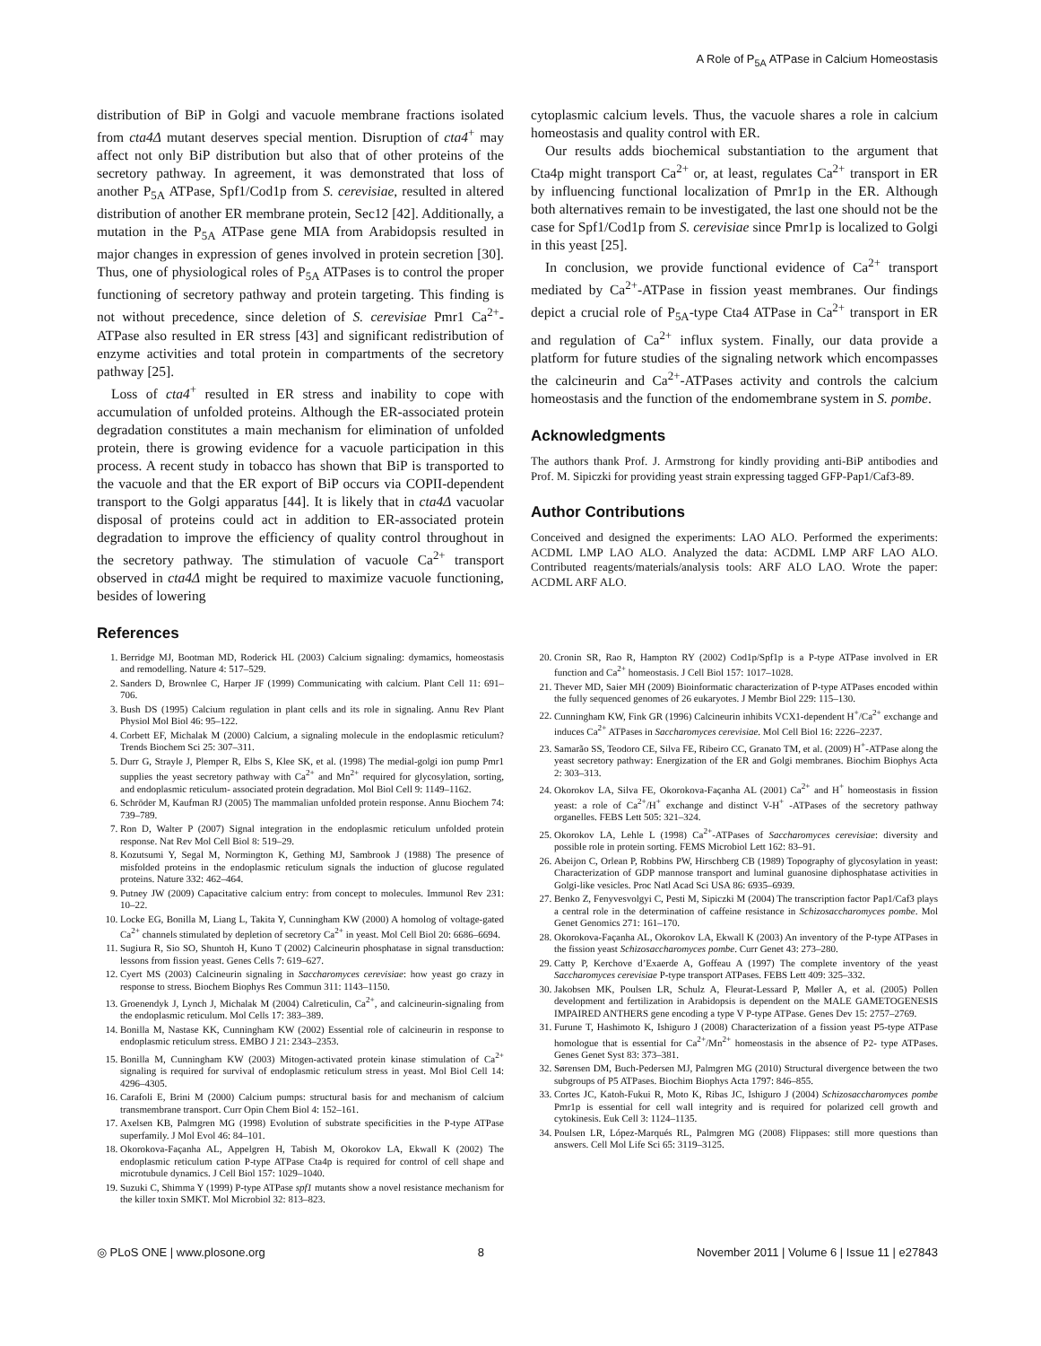A Role of P<sub>5A</sub> ATPase in Calcium Homeostasis
distribution of BiP in Golgi and vacuole membrane fractions isolated from cta4Δ mutant deserves special mention. Disruption of cta4<sup>+</sup> may affect not only BiP distribution but also that of other proteins of the secretory pathway. In agreement, it was demonstrated that loss of another P<sub>5A</sub> ATPase, Spf1/Cod1p from S. cerevisiae, resulted in altered distribution of another ER membrane protein, Sec12 [42]. Additionally, a mutation in the P<sub>5A</sub> ATPase gene MIA from Arabidopsis resulted in major changes in expression of genes involved in protein secretion [30]. Thus, one of physiological roles of P<sub>5A</sub> ATPases is to control the proper functioning of secretory pathway and protein targeting. This finding is not without precedence, since deletion of S. cerevisiae Pmr1 Ca<sup>2+</sup>-ATPase also resulted in ER stress [43] and significant redistribution of enzyme activities and total protein in compartments of the secretory pathway [25].
Loss of cta4<sup>+</sup> resulted in ER stress and inability to cope with accumulation of unfolded proteins. Although the ER-associated protein degradation constitutes a main mechanism for elimination of unfolded protein, there is growing evidence for a vacuole participation in this process. A recent study in tobacco has shown that BiP is transported to the vacuole and that the ER export of BiP occurs via COPII-dependent transport to the Golgi apparatus [44]. It is likely that in cta4Δ vacuolar disposal of proteins could act in addition to ER-associated protein degradation to improve the efficiency of quality control throughout in the secretory pathway. The stimulation of vacuole Ca<sup>2+</sup> transport observed in cta4Δ might be required to maximize vacuole functioning, besides of lowering
cytoplasmic calcium levels. Thus, the vacuole shares a role in calcium homeostasis and quality control with ER.
Our results adds biochemical substantiation to the argument that Cta4p might transport Ca<sup>2+</sup> or, at least, regulates Ca<sup>2+</sup> transport in ER by influencing functional localization of Pmr1p in the ER. Although both alternatives remain to be investigated, the last one should not be the case for Spf1/Cod1p from S. cerevisiae since Pmr1p is localized to Golgi in this yeast [25].
In conclusion, we provide functional evidence of Ca<sup>2+</sup> transport mediated by Ca<sup>2+</sup>-ATPase in fission yeast membranes. Our findings depict a crucial role of P<sub>5A</sub>-type Cta4 ATPase in Ca<sup>2+</sup> transport in ER and regulation of Ca<sup>2+</sup> influx system. Finally, our data provide a platform for future studies of the signaling network which encompasses the calcineurin and Ca<sup>2+</sup>-ATPases activity and controls the calcium homeostasis and the function of the endomembrane system in S. pombe.
Acknowledgments
The authors thank Prof. J. Armstrong for kindly providing anti-BiP antibodies and Prof. M. Sipiczki for providing yeast strain expressing tagged GFP-Pap1/Caf3-89.
Author Contributions
Conceived and designed the experiments: LAO ALO. Performed the experiments: ACDML LMP LAO ALO. Analyzed the data: ACDML LMP ARF LAO ALO. Contributed reagents/materials/analysis tools: ARF ALO LAO. Wrote the paper: ACDML ARF ALO.
References
1. Berridge MJ, Bootman MD, Roderick HL (2003) Calcium signaling: dymamics, homeostasis and remodelling. Nature 4: 517–529.
2. Sanders D, Brownlee C, Harper JF (1999) Communicating with calcium. Plant Cell 11: 691–706.
3. Bush DS (1995) Calcium regulation in plant cells and its role in signaling. Annu Rev Plant Physiol Mol Biol 46: 95–122.
4. Corbett EF, Michalak M (2000) Calcium, a signaling molecule in the endoplasmic reticulum? Trends Biochem Sci 25: 307–311.
5. Durr G, Strayle J, Plemper R, Elbs S, Klee SK, et al. (1998) The medial-golgi ion pump Pmr1 supplies the yeast secretory pathway with Ca<sup>2+</sup> and Mn<sup>2+</sup> required for glycosylation, sorting, and endoplasmic reticulum- associated protein degradation. Mol Biol Cell 9: 1149–1162.
6. Schröder M, Kaufman RJ (2005) The mammalian unfolded protein response. Annu Biochem 74: 739–789.
7. Ron D, Walter P (2007) Signal integration in the endoplasmic reticulum unfolded protein response. Nat Rev Mol Cell Biol 8: 519–29.
8. Kozutsumi Y, Segal M, Normington K, Gething MJ, Sambrook J (1988) The presence of misfolded proteins in the endoplasmic reticulum signals the induction of glucose regulated proteins. Nature 332: 462–464.
9. Putney JW (2009) Capacitative calcium entry: from concept to molecules. Immunol Rev 231: 10–22.
10. Locke EG, Bonilla M, Liang L, Takita Y, Cunningham KW (2000) A homolog of voltage-gated Ca<sup>2+</sup> channels stimulated by depletion of secretory Ca<sup>2+</sup> in yeast. Mol Cell Biol 20: 6686–6694.
11. Sugiura R, Sio SO, Shuntoh H, Kuno T (2002) Calcineurin phosphatase in signal transduction: lessons from fission yeast. Genes Cells 7: 619–627.
12. Cyert MS (2003) Calcineurin signaling in Saccharomyces cerevisiae: how yeast go crazy in response to stress. Biochem Biophys Res Commun 311: 1143–1150.
13. Groenendyk J, Lynch J, Michalak M (2004) Calreticulin, Ca<sup>2+</sup>, and calcineurin-signaling from the endoplasmic reticulum. Mol Cells 17: 383–389.
14. Bonilla M, Nastase KK, Cunningham KW (2002) Essential role of calcineurin in response to endoplasmic reticulum stress. EMBO J 21: 2343–2353.
15. Bonilla M, Cunningham KW (2003) Mitogen-activated protein kinase stimulation of Ca<sup>2+</sup> signaling is required for survival of endoplasmic reticulum stress in yeast. Mol Biol Cell 14: 4296–4305.
16. Carafoli E, Brini M (2000) Calcium pumps: structural basis for and mechanism of calcium transmembrane transport. Curr Opin Chem Biol 4: 152–161.
17. Axelsen KB, Palmgren MG (1998) Evolution of substrate specificities in the P-type ATPase superfamily. J Mol Evol 46: 84–101.
18. Okorokova-Façanha AL, Appelgren H, Tabish M, Okorokov LA, Ekwall K (2002) The endoplasmic reticulum cation P-type ATPase Cta4p is required for control of cell shape and microtubule dynamics. J Cell Biol 157: 1029–1040.
19. Suzuki C, Shimma Y (1999) P-type ATPase spf1 mutants show a novel resistance mechanism for the killer toxin SMKT. Mol Microbiol 32: 813–823.
20. Cronin SR, Rao R, Hampton RY (2002) Cod1p/Spf1p is a P-type ATPase involved in ER function and Ca<sup>2+</sup> homeostasis. J Cell Biol 157: 1017–1028.
21. Thever MD, Saier MH (2009) Bioinformatic characterization of P-type ATPases encoded within the fully sequenced genomes of 26 eukaryotes. J Membr Biol 229: 115–130.
22. Cunningham KW, Fink GR (1996) Calcineurin inhibits VCX1-dependent H<sup>+</sup>/Ca<sup>2+</sup> exchange and induces Ca<sup>2+</sup> ATPases in Saccharomyces cerevisiae. Mol Cell Biol 16: 2226–2237.
23. Samarão SS, Teodoro CE, Silva FE, Ribeiro CC, Granato TM, et al. (2009) H<sup>+</sup>-ATPase along the yeast secretory pathway: Energization of the ER and Golgi membranes. Biochim Biophys Acta 2: 303–313.
24. Okorokov LA, Silva FE, Okorokova-Façanha AL (2001) Ca<sup>2+</sup> and H<sup>+</sup> homeostasis in fission yeast: a role of Ca<sup>2+</sup>/H<sup>+</sup> exchange and distinct V-H<sup>+</sup> -ATPases of the secretory pathway organelles. FEBS Lett 505: 321–324.
25. Okorokov LA, Lehle L (1998) Ca<sup>2+</sup>-ATPases of Saccharomyces cerevisiae: diversity and possible role in protein sorting. FEMS Microbiol Lett 162: 83–91.
26. Abeijon C, Orlean P, Robbins PW, Hirschberg CB (1989) Topography of glycosylation in yeast: Characterization of GDP mannose transport and luminal guanosine diphosphatase activities in Golgi-like vesicles. Proc Natl Acad Sci USA 86: 6935–6939.
27. Benko Z, Fenyvesvolgyi C, Pesti M, Sipiczki M (2004) The transcription factor Pap1/Caf3 plays a central role in the determination of caffeine resistance in Schizosaccharomyces pombe. Mol Genet Genomics 271: 161–170.
28. Okorokova-Façanha AL, Okorokov LA, Ekwall K (2003) An inventory of the P-type ATPases in the fission yeast Schizosaccharomyces pombe. Curr Genet 43: 273–280.
29. Catty P, Kerchove d’Exaerde A, Goffeau A (1997) The complete inventory of the yeast Saccharomyces cerevisiae P-type transport ATPases. FEBS Lett 409: 325–332.
30. Jakobsen MK, Poulsen LR, Schulz A, Fleurat-Lessard P, Møller A, et al. (2005) Pollen development and fertilization in Arabidopsis is dependent on the MALE GAMETOGENESIS IMPAIRED ANTHERS gene encoding a type V P-type ATPase. Genes Dev 15: 2757–2769.
31. Furune T, Hashimoto K, Ishiguro J (2008) Characterization of a fission yeast P5-type ATPase homologue that is essential for Ca<sup>2+</sup>/Mn<sup>2+</sup> homeostasis in the absence of P2- type ATPases. Genes Genet Syst 83: 373–381.
32. Sørensen DM, Buch-Pedersen MJ, Palmgren MG (2010) Structural divergence between the two subgroups of P5 ATPases. Biochim Biophys Acta 1797: 846–855.
33. Cortes JC, Katoh-Fukui R, Moto K, Ribas JC, Ishiguro J (2004) Schizosaccharomyces pombe Pmr1p is essential for cell wall integrity and is required for polarized cell growth and cytokinesis. Euk Cell 3: 1124–1135.
34. Poulsen LR, López-Marqués RL, Palmgren MG (2008) Flippases: still more questions than answers. Cell Mol Life Sci 65: 3119–3125.
◎ PLoS ONE | www.plosone.org 8 November 2011 | Volume 6 | Issue 11 | e27843